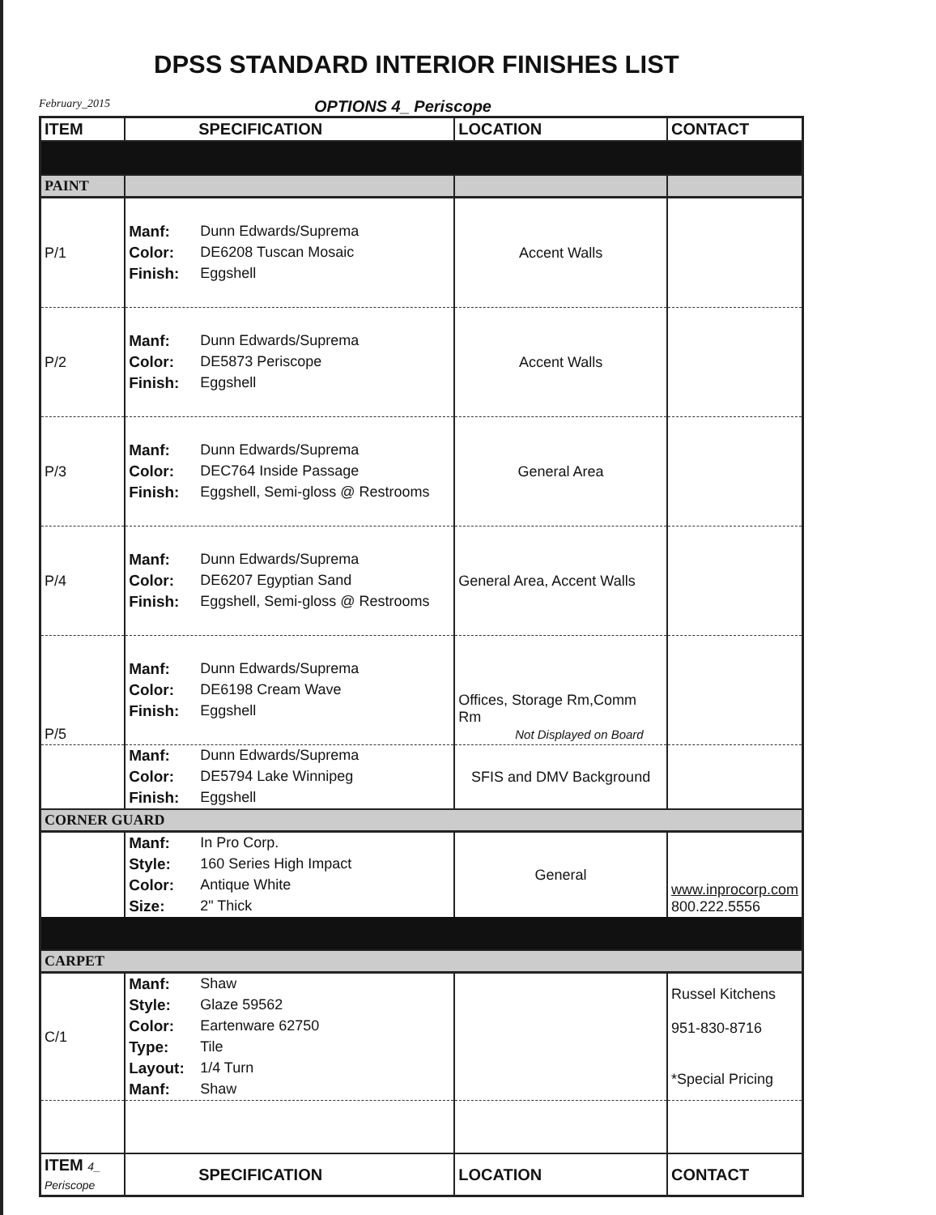DPSS STANDARD INTERIOR FINISHES LIST
February_2015 OPTIONS 4_ Periscope
| ITEM | SPECIFICATION | LOCATION | CONTACT |
| --- | --- | --- | --- |
| PAINT | | | |
| P/1 | Manf: Dunn Edwards/Suprema Color: DE6208 Tuscan Mosaic Finish: Eggshell | Accent Walls | |
| P/2 | Manf: Dunn Edwards/Suprema Color: DE5873 Periscope Finish: Eggshell | Accent Walls | |
| P/3 | Manf: Dunn Edwards/Suprema Color: DEC764 Inside Passage Finish: Eggshell, Semi-gloss @ Restrooms | General Area | |
| P/4 | Manf: Dunn Edwards/Suprema Color: DE6207 Egyptian Sand Finish: Eggshell, Semi-gloss @ Restrooms | General Area, Accent Walls | |
| P/5 | Manf: Dunn Edwards/Suprema Color: DE6198 Cream Wave Finish: Eggshell | Offices, Storage Rm,Comm Rm Not Displayed on Board | |
| | Manf: Dunn Edwards/Suprema Color: DE5794 Lake Winnipeg Finish: Eggshell | SFIS and DMV Background | |
| CORNER GUARD | | | |
| | Manf: In Pro Corp. Style: 160 Series High Impact Color: Antique White Size: 2" Thick | General | www.inprocorp.com 800.222.5556 |
| CARPET | | | |
| C/1 | Manf: Shaw Style: Glaze 59562 Color: Eartenware 62750 Type: Tile Layout: 1/4 Turn Manf: Shaw | | Russel Kitchens 951-830-8716 *Special Pricing |
| ITEM 4_ Periscope | SPECIFICATION | LOCATION | CONTACT |